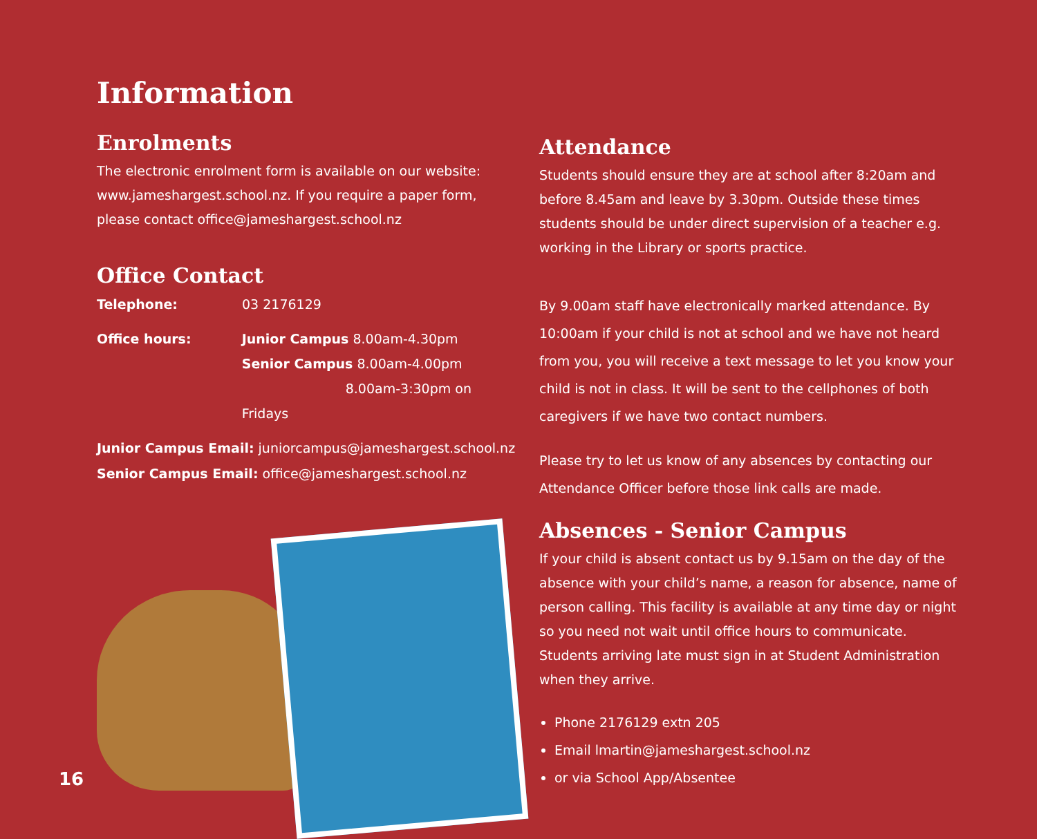Information
Enrolments
The electronic enrolment form is available on our website: www.jameshargest.school.nz. If you require a paper form, please contact office@jameshargest.school.nz
Office Contact
Telephone: 03 2176129
Office hours: Junior Campus 8.00am-4.30pm
Senior Campus 8.00am-4.00pm
8.00am-3:30pm on Fridays
Junior Campus Email: juniorcampus@jameshargest.school.nz
Senior Campus Email: office@jameshargest.school.nz
Attendance
Students should ensure they are at school after 8:20am and before 8.45am and leave by 3.30pm. Outside these times students should be under direct supervision of a teacher e.g. working in the Library or sports practice.
By 9.00am staff have electronically marked attendance. By 10:00am if your child is not at school and we have not heard from you, you will receive a text message to let you know your child is not in class. It will be sent to the cellphones of both caregivers if we have two contact numbers.
Please try to let us know of any absences by contacting our Attendance Officer before those link calls are made.
Absences - Senior Campus
If your child is absent contact us by 9.15am on the day of the absence with your child’s name, a reason for absence, name of person calling. This facility is available at any time day or night so you need not wait until office hours to communicate. Students arriving late must sign in at Student Administration when they arrive.
Phone 2176129 extn 205
Email lmartin@jameshargest.school.nz
or via School App/Absentee
16